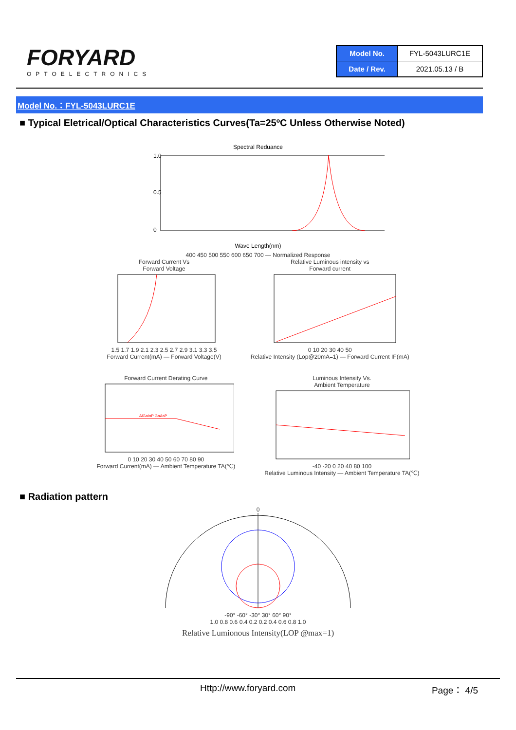FORYARD
OPTOELECTRONICS
| Model No. | FYL-5043LURC1E |
| Date / Rev. | 2021.05.13 / B |
Model No.：FYL-5043LURC1E
■ Typical Eletrical/Optical Characteristics Curves(Ta=25ºC Unless Otherwise Noted)
Spectral Reduance
1.0
0.5
0
Wave Length(nm)
400 450 500 550 600 650 700 — Normalized Response
Forward Current Vs
Forward Voltage
1.5 1.7 1.9 2.1 2.3 2.5 2.7 2.9 3.1 3.3 3.5
Forward Current(mA) — Forward Voltage(V)
Relative Luminous intensity vs
Forward current
0 10 20 30 40 50
Relative Intensity (Lop@20mA=1) — Forward Current IF(mA)
Forward Current Derating Curve
AlGaInP GaAsP
0 10 20 30 40 50 60 70 80 90
Forward Current(mA) — Ambient Temperature TA(℃)
Luminous Intensity Vs.
Ambient Temperature
-40 -20 0 20 40 80 100
Relative Luminous Intensity — Ambient Temperature TA(℃)
■ Radiation pattern
0
-90° -60° -30° 30° 60° 90°
1.0 0.8 0.6 0.4 0.2 0.2 0.4 0.6 0.8 1.0
Relative Lumionous Intensity(LOP @max=1)
Http://www.foryard.com Page： 4/5